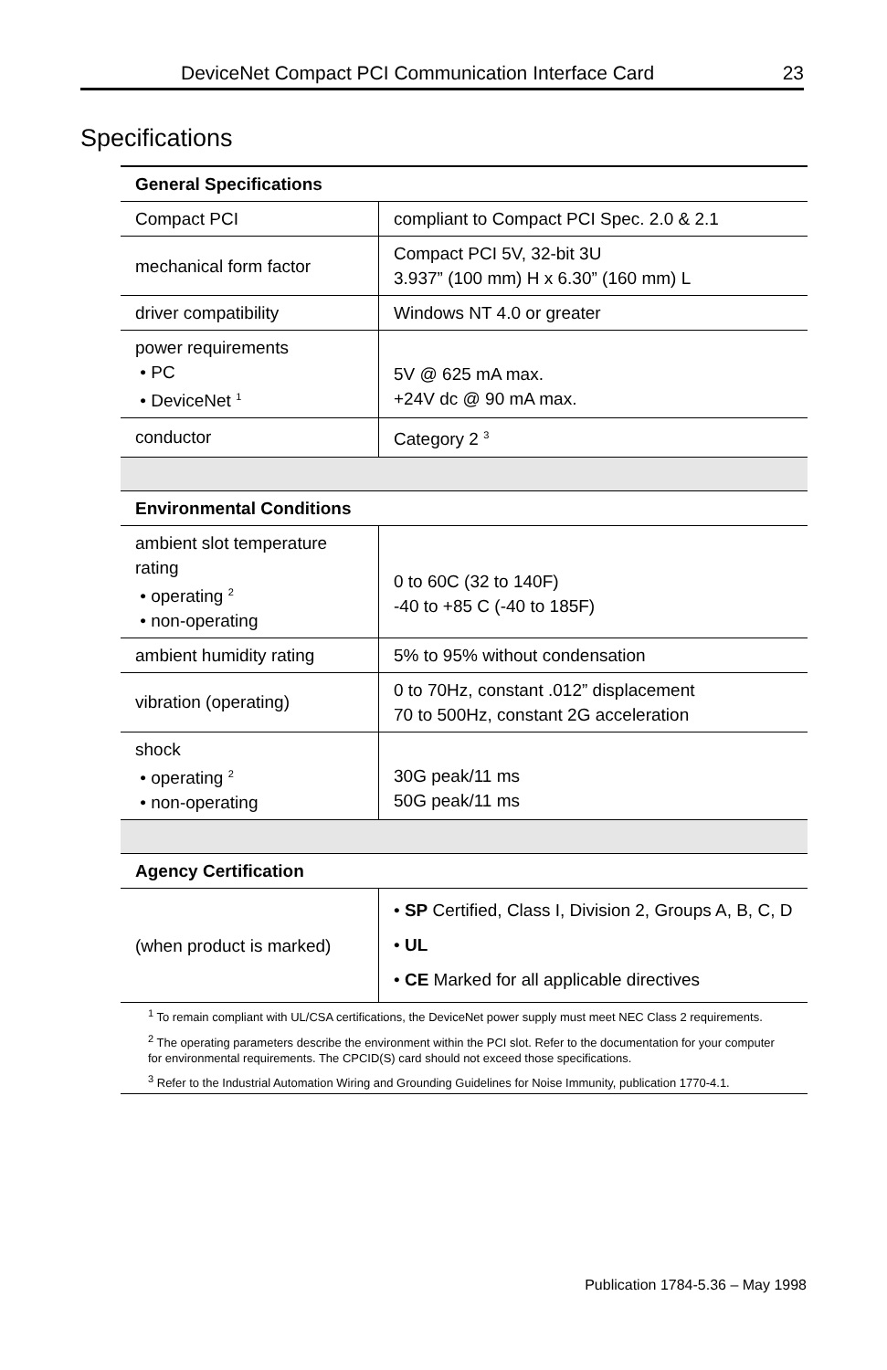DeviceNet Compact PCI Communication Interface Card 23
Specifications
| General Specifications | |
| --- | --- |
| Compact PCI | compliant to Compact PCI Spec. 2.0 & 2.1 |
| mechanical form factor | Compact PCI 5V, 32-bit 3U 3.937” (100 mm) H x 6.30” (160 mm) L |
| driver compatibility | Windows NT 4.0 or greater |
| power requirements • PC • DeviceNet <sup>1</sup> | 5V @ 625 mA max. +24V dc @ 90 mA max. |
| conductor | Category 2 <sup>3</sup> |
| Environmental Conditions | |
| ambient slot temperature rating • operating <sup>2</sup> • non-operating | 0 to 60C (32 to 140F) -40 to +85 C (-40 to 185F) |
| ambient humidity rating | 5% to 95% without condensation |
| vibration (operating) | 0 to 70Hz, constant .012” displacement 70 to 500Hz, constant 2G acceleration |
| shock • operating <sup>2</sup> • non-operating | 30G peak/11 ms 50G peak/11 ms |
| Agency Certification | |
| (when product is marked) | • SP Certified, Class I, Division 2, Groups A, B, C, D • UL • CE Marked for all applicable directives |
| <sup>1</sup> To remain compliant with UL/CSA certifications, the DeviceNet power supply must meet NEC Class 2 requirements. | |
| <sup>2</sup> The operating parameters describe the environment within the PCI slot. Refer to the documentation for your computer for environmental requirements. The CPCID(S) card should not exceed those specifications. | |
| <sup>3</sup> Refer to the Industrial Automation Wiring and Grounding Guidelines for Noise Immunity, publication 1770-4.1. | |
Publication 1784-5.36 – May 1998